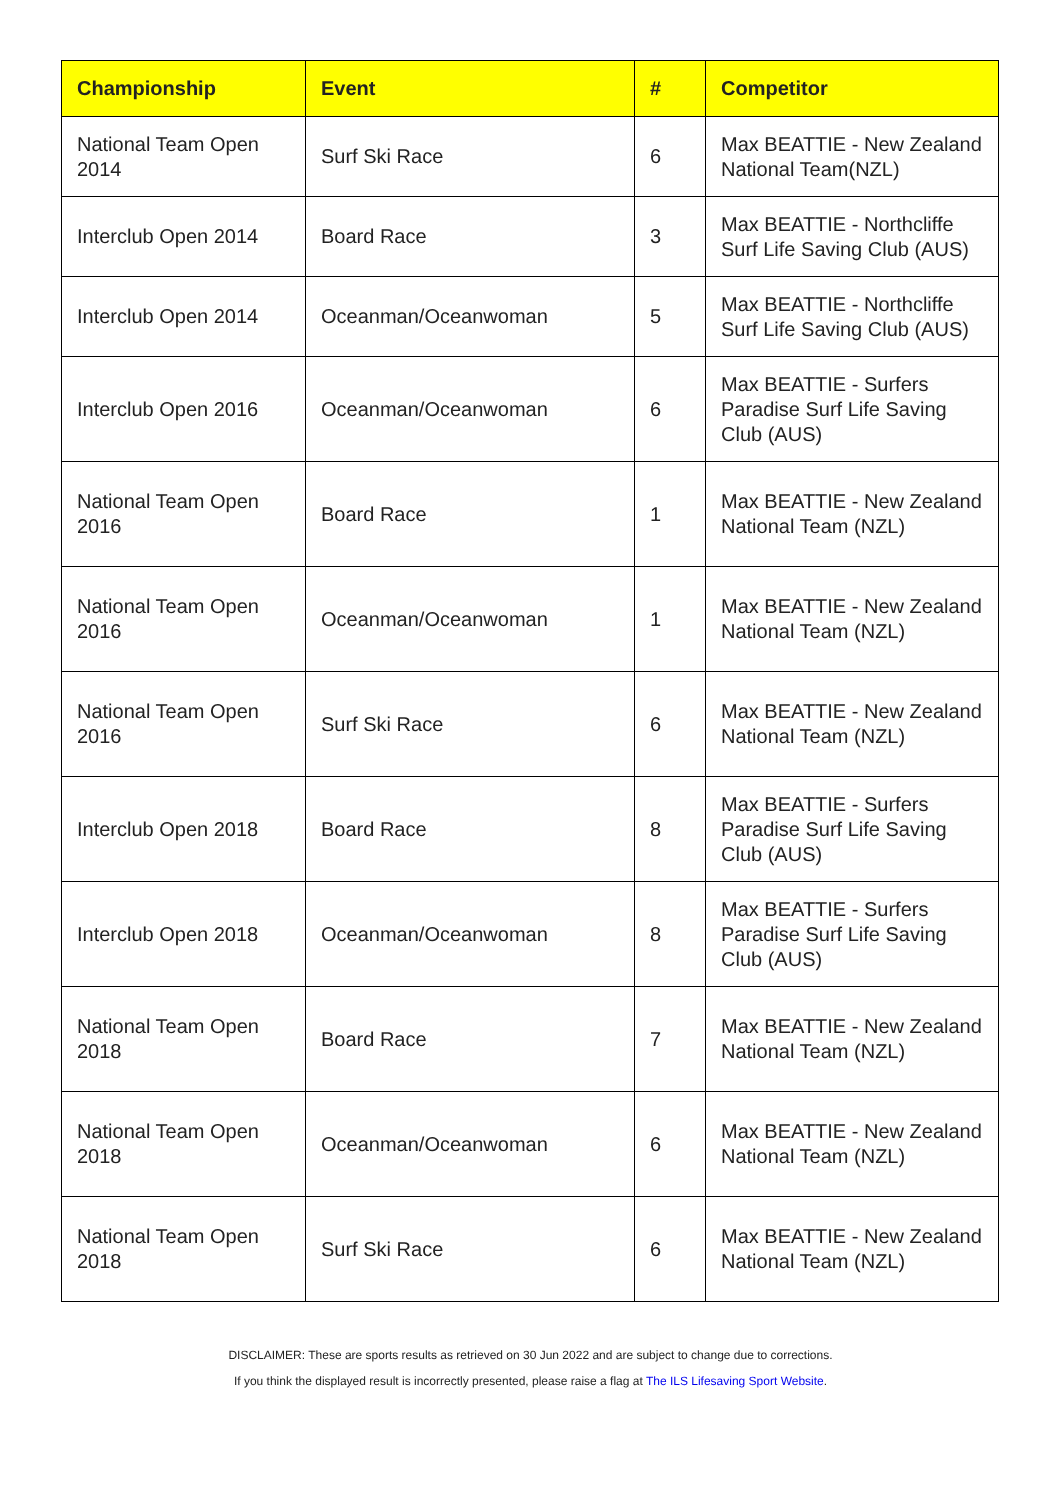| Championship | Event | # | Competitor |
| --- | --- | --- | --- |
| National Team Open 2014 | Surf Ski Race | 6 | Max BEATTIE - New Zealand National Team(NZL) |
| Interclub Open 2014 | Board Race | 3 | Max BEATTIE - Northcliffe Surf Life Saving Club (AUS) |
| Interclub Open 2014 | Oceanman/Oceanwoman | 5 | Max BEATTIE - Northcliffe Surf Life Saving Club (AUS) |
| Interclub Open 2016 | Oceanman/Oceanwoman | 6 | Max BEATTIE - Surfers Paradise Surf Life Saving Club (AUS) |
| National Team Open 2016 | Board Race | 1 | Max BEATTIE - New Zealand National Team (NZL) |
| National Team Open 2016 | Oceanman/Oceanwoman | 1 | Max BEATTIE - New Zealand National Team (NZL) |
| National Team Open 2016 | Surf Ski Race | 6 | Max BEATTIE - New Zealand National Team (NZL) |
| Interclub Open 2018 | Board Race | 8 | Max BEATTIE - Surfers Paradise Surf Life Saving Club (AUS) |
| Interclub Open 2018 | Oceanman/Oceanwoman | 8 | Max BEATTIE - Surfers Paradise Surf Life Saving Club (AUS) |
| National Team Open 2018 | Board Race | 7 | Max BEATTIE - New Zealand National Team (NZL) |
| National Team Open 2018 | Oceanman/Oceanwoman | 6 | Max BEATTIE - New Zealand National Team (NZL) |
| National Team Open 2018 | Surf Ski Race | 6 | Max BEATTIE - New Zealand National Team (NZL) |
DISCLAIMER: These are sports results as retrieved on 30 Jun 2022 and are subject to change due to corrections.
If you think the displayed result is incorrectly presented, please raise a flag at The ILS Lifesaving Sport Website.